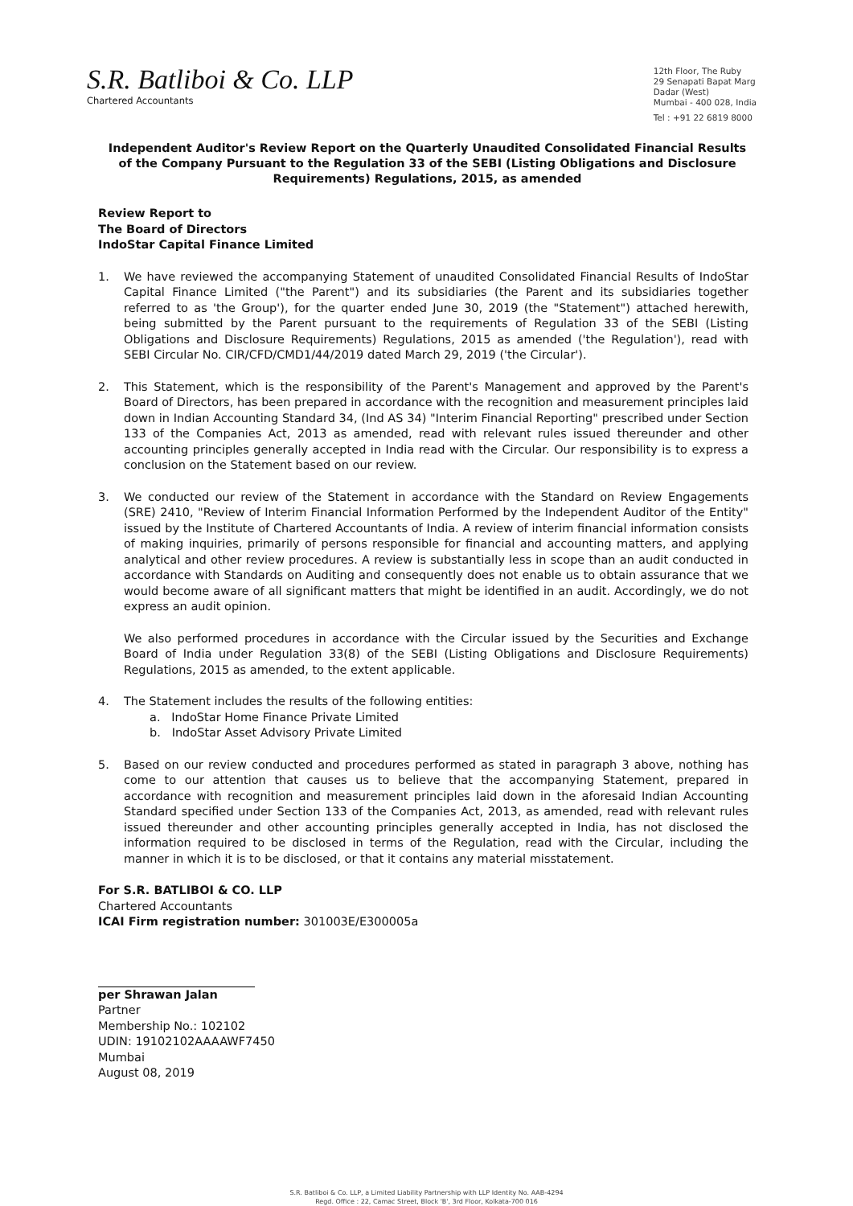S.R. Batliboi & Co. LLP
Chartered Accountants
12th Floor, The Ruby
29 Senapati Bapat Marg
Dadar (West)
Mumbai - 400 028, India
Tel : +91 22 6819 8000
Independent Auditor's Review Report on the Quarterly Unaudited Consolidated Financial Results of the Company Pursuant to the Regulation 33 of the SEBI (Listing Obligations and Disclosure Requirements) Regulations, 2015, as amended
Review Report to
The Board of Directors
IndoStar Capital Finance Limited
1. We have reviewed the accompanying Statement of unaudited Consolidated Financial Results of IndoStar Capital Finance Limited ("the Parent") and its subsidiaries (the Parent and its subsidiaries together referred to as 'the Group'), for the quarter ended June 30, 2019 (the "Statement") attached herewith, being submitted by the Parent pursuant to the requirements of Regulation 33 of the SEBI (Listing Obligations and Disclosure Requirements) Regulations, 2015 as amended ('the Regulation'), read with SEBI Circular No. CIR/CFD/CMD1/44/2019 dated March 29, 2019 ('the Circular').
2. This Statement, which is the responsibility of the Parent's Management and approved by the Parent's Board of Directors, has been prepared in accordance with the recognition and measurement principles laid down in Indian Accounting Standard 34, (Ind AS 34) "Interim Financial Reporting" prescribed under Section 133 of the Companies Act, 2013 as amended, read with relevant rules issued thereunder and other accounting principles generally accepted in India read with the Circular. Our responsibility is to express a conclusion on the Statement based on our review.
3. We conducted our review of the Statement in accordance with the Standard on Review Engagements (SRE) 2410, "Review of Interim Financial Information Performed by the Independent Auditor of the Entity" issued by the Institute of Chartered Accountants of India. A review of interim financial information consists of making inquiries, primarily of persons responsible for financial and accounting matters, and applying analytical and other review procedures. A review is substantially less in scope than an audit conducted in accordance with Standards on Auditing and consequently does not enable us to obtain assurance that we would become aware of all significant matters that might be identified in an audit. Accordingly, we do not express an audit opinion.
We also performed procedures in accordance with the Circular issued by the Securities and Exchange Board of India under Regulation 33(8) of the SEBI (Listing Obligations and Disclosure Requirements) Regulations, 2015 as amended, to the extent applicable.
4. The Statement includes the results of the following entities:
a. IndoStar Home Finance Private Limited
b. IndoStar Asset Advisory Private Limited
5. Based on our review conducted and procedures performed as stated in paragraph 3 above, nothing has come to our attention that causes us to believe that the accompanying Statement, prepared in accordance with recognition and measurement principles laid down in the aforesaid Indian Accounting Standard specified under Section 133 of the Companies Act, 2013, as amended, read with relevant rules issued thereunder and other accounting principles generally accepted in India, has not disclosed the information required to be disclosed in terms of the Regulation, read with the Circular, including the manner in which it is to be disclosed, or that it contains any material misstatement.
For S.R. BATLIBOI & CO. LLP
Chartered Accountants
ICAI Firm registration number: 301003E/E300005a
per Shrawan Jalan
Partner
Membership No.: 102102
UDIN: 19102102AAAAWF7450
Mumbai
August 08, 2019
S.R. Batliboi & Co. LLP, a Limited Liability Partnership with LLP Identity No. AAB-4294
Regd. Office : 22, Camac Street, Block 'B', 3rd Floor, Kolkata-700 016